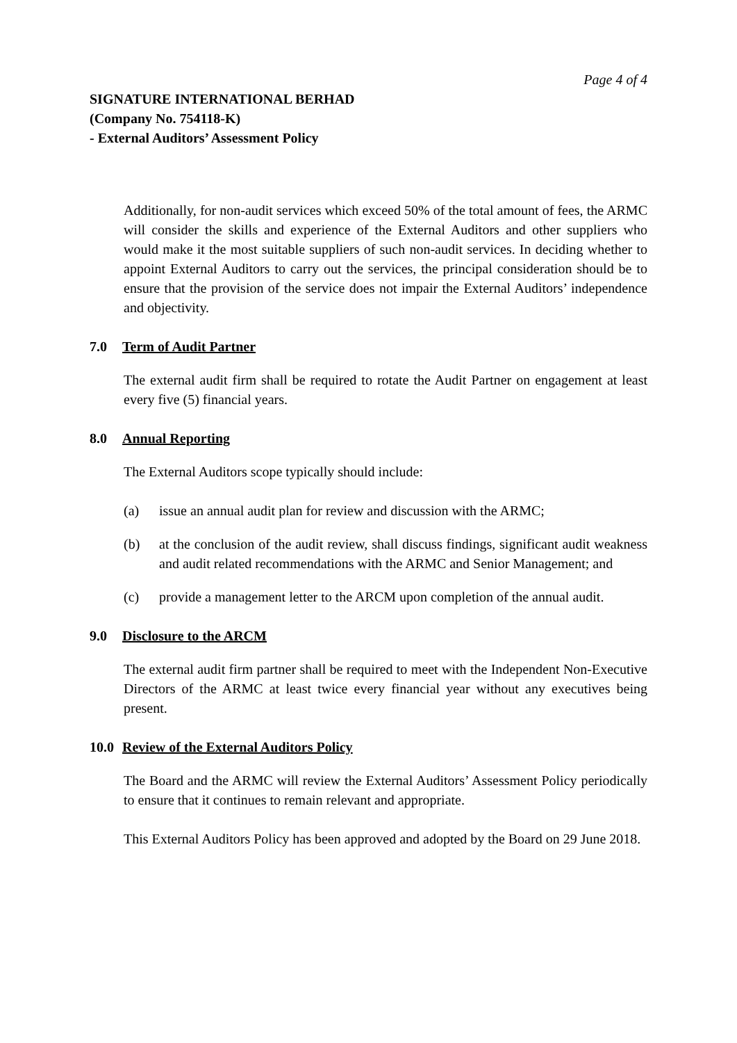Page 4 of 4
SIGNATURE INTERNATIONAL BERHAD
(Company No. 754118-K)
- External Auditors’ Assessment Policy
Additionally, for non-audit services which exceed 50% of the total amount of fees, the ARMC will consider the skills and experience of the External Auditors and other suppliers who would make it the most suitable suppliers of such non-audit services. In deciding whether to appoint External Auditors to carry out the services, the principal consideration should be to ensure that the provision of the service does not impair the External Auditors’ independence and objectivity.
7.0 Term of Audit Partner
The external audit firm shall be required to rotate the Audit Partner on engagement at least every five (5) financial years.
8.0 Annual Reporting
The External Auditors scope typically should include:
(a) issue an annual audit plan for review and discussion with the ARMC;
(b) at the conclusion of the audit review, shall discuss findings, significant audit weakness and audit related recommendations with the ARMC and Senior Management; and
(c) provide a management letter to the ARCM upon completion of the annual audit.
9.0 Disclosure to the ARCM
The external audit firm partner shall be required to meet with the Independent Non-Executive Directors of the ARMC at least twice every financial year without any executives being present.
10.0 Review of the External Auditors Policy
The Board and the ARMC will review the External Auditors’ Assessment Policy periodically to ensure that it continues to remain relevant and appropriate.
This External Auditors Policy has been approved and adopted by the Board on 29 June 2018.